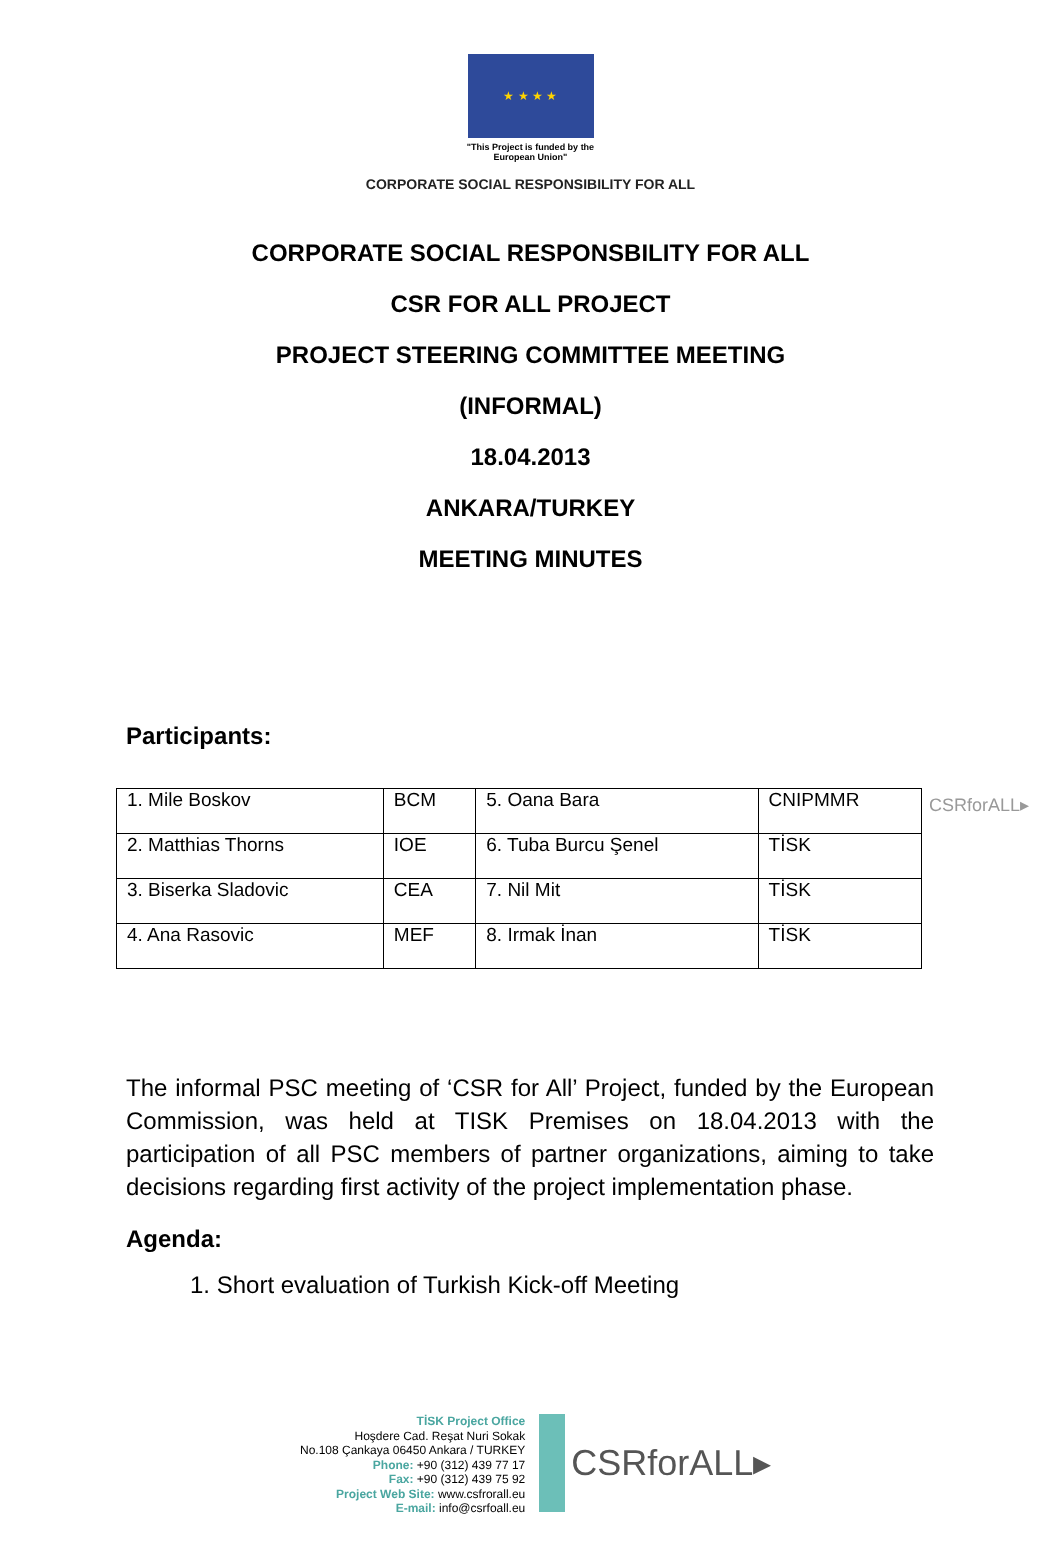★ ★ ★ ★
"This Project is funded by the
European Union"
CORPORATE SOCIAL RESPONSIBILITY FOR ALL
CORPORATE SOCIAL RESPONSBILITY FOR ALL
CSR FOR ALL PROJECT
PROJECT STEERING COMMITTEE MEETING
(INFORMAL)
18.04.2013
ANKARA/TURKEY
MEETING MINUTES
Participants:
CSRforALL▸
| 1. Mile Boskov | BCM | 5. Oana Bara | CNIPMMR |
| 2. Matthias Thorns | IOE | 6. Tuba Burcu Şenel | TİSK |
| 3. Biserka Sladovic | CEA | 7. Nil Mit | TİSK |
| 4. Ana Rasovic | MEF | 8. Irmak İnan | TİSK |
The informal PSC meeting of ‘CSR for All’ Project, funded by the European Commission, was held at TISK Premises on 18.04.2013 with the participation of all PSC members of partner organizations, aiming to take decisions regarding first activity of the project implementation phase.
Agenda:
1. Short evaluation of Turkish Kick-off Meeting
TİSK Project Office
Hoşdere Cad. Reşat Nuri Sokak
No.108 Çankaya 06450 Ankara / TURKEY
Phone: +90 (312) 439 77 17
Fax: +90 (312) 439 75 92
Project Web Site: www.csfrorall.eu
E-mail: info@csrfoall.eu
CSRforALL▸